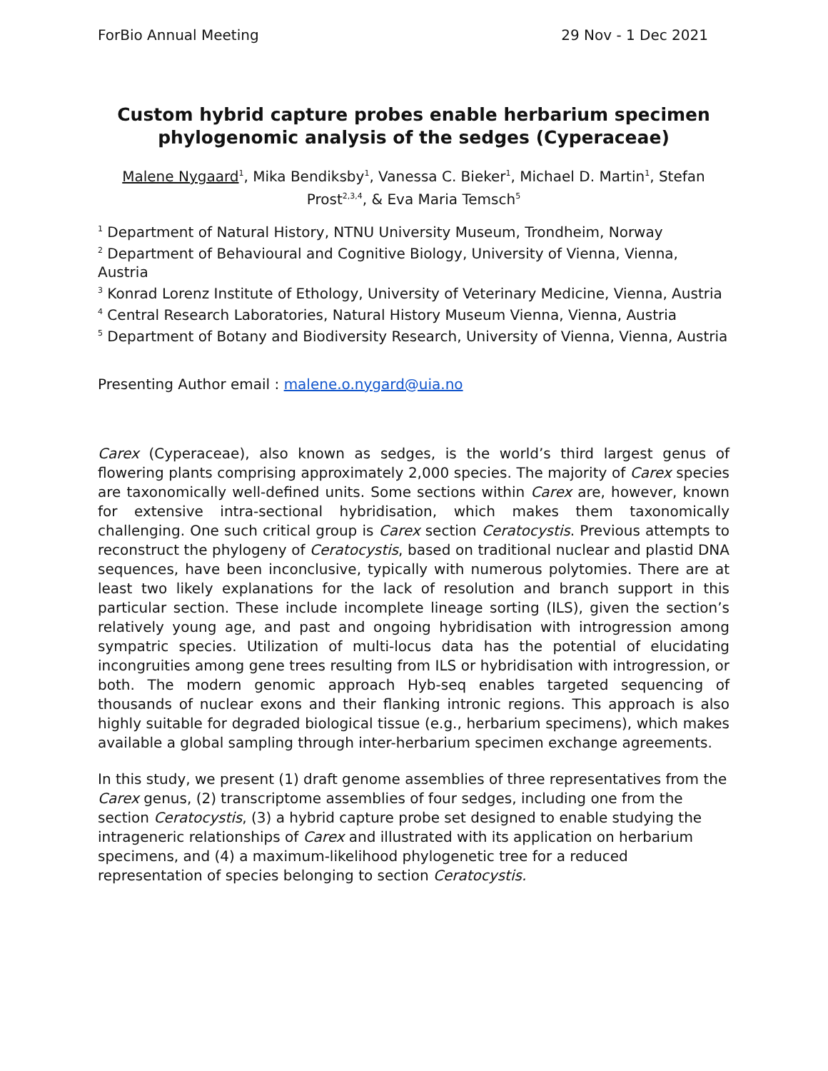ForBio Annual Meeting 29 Nov - 1 Dec 2021
Custom hybrid capture probes enable herbarium specimen phylogenomic analysis of the sedges (Cyperaceae)
Malene Nygaard<sup>1</sup>, Mika Bendiksby<sup>1</sup>, Vanessa C. Bieker<sup>1</sup>, Michael D. Martin<sup>1</sup>, Stefan Prost<sup>2,3,4</sup>, & Eva Maria Temsch<sup>5</sup>
<sup>1</sup> Department of Natural History, NTNU University Museum, Trondheim, Norway
<sup>2</sup> Department of Behavioural and Cognitive Biology, University of Vienna, Vienna, Austria
<sup>3</sup> Konrad Lorenz Institute of Ethology, University of Veterinary Medicine, Vienna, Austria
<sup>4</sup> Central Research Laboratories, Natural History Museum Vienna, Vienna, Austria
<sup>5</sup> Department of Botany and Biodiversity Research, University of Vienna, Vienna, Austria
Presenting Author email : malene.o.nygard@uia.no
Carex (Cyperaceae), also known as sedges, is the world’s third largest genus of flowering plants comprising approximately 2,000 species. The majority of Carex species are taxonomically well-defined units. Some sections within Carex are, however, known for extensive intra-sectional hybridisation, which makes them taxonomically challenging. One such critical group is Carex section Ceratocystis. Previous attempts to reconstruct the phylogeny of Ceratocystis, based on traditional nuclear and plastid DNA sequences, have been inconclusive, typically with numerous polytomies. There are at least two likely explanations for the lack of resolution and branch support in this particular section. These include incomplete lineage sorting (ILS), given the section’s relatively young age, and past and ongoing hybridisation with introgression among sympatric species. Utilization of multi-locus data has the potential of elucidating incongruities among gene trees resulting from ILS or hybridisation with introgression, or both. The modern genomic approach Hyb-seq enables targeted sequencing of thousands of nuclear exons and their flanking intronic regions. This approach is also highly suitable for degraded biological tissue (e.g., herbarium specimens), which makes available a global sampling through inter-herbarium specimen exchange agreements.
In this study, we present (1) draft genome assemblies of three representatives from the Carex genus, (2) transcriptome assemblies of four sedges, including one from the section Ceratocystis, (3) a hybrid capture probe set designed to enable studying the intrageneric relationships of Carex and illustrated with its application on herbarium specimens, and (4) a maximum-likelihood phylogenetic tree for a reduced representation of species belonging to section Ceratocystis.